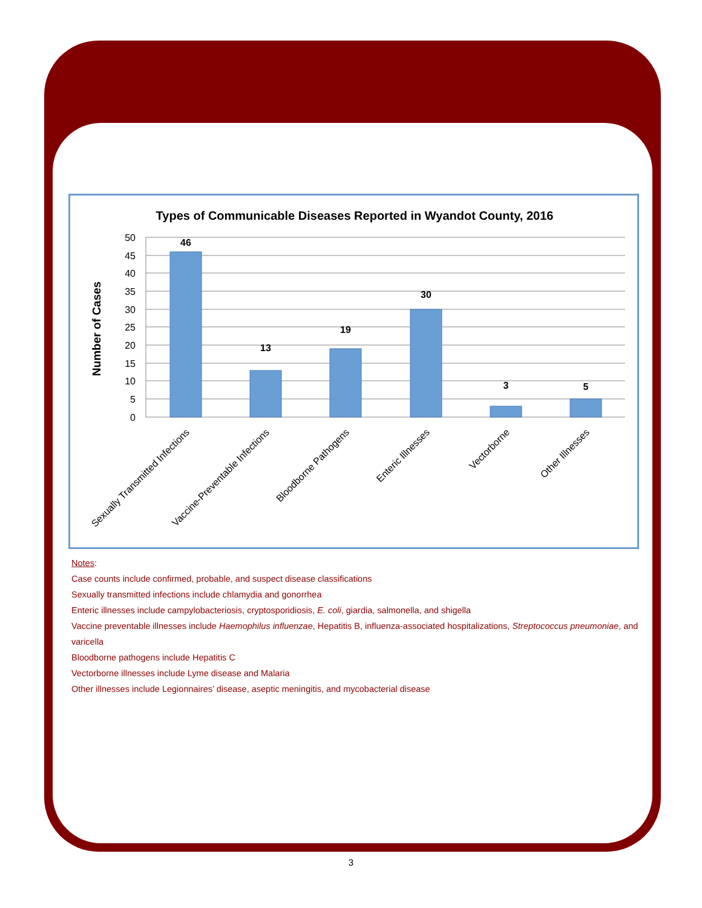Types of Communicable Diseases Reported in Wyandot County, 2016
Number of Cases
50
45
40
35
30
25
20
15
10
5
0
46
13
19
30
3
5
Sexually Transmitted Infections
Vaccine-Preventable Infections
Bloodborne Pathogens
Enteric Illnesses
Vectorborne
Other Illnesses
Notes:
Case counts include confirmed, probable, and suspect disease classifications
Sexually transmitted infections include chlamydia and gonorrhea
Enteric illnesses include campylobacteriosis, cryptosporidiosis, E. coli, giardia, salmonella, and shigella
Vaccine preventable illnesses include Haemophilus influenzae, Hepatitis B, influenza-associated hospitalizations, Streptococcus pneumoniae, and varicella
Bloodborne pathogens include Hepatitis C
Vectorborne illnesses include Lyme disease and Malaria
Other illnesses include Legionnaires’ disease, aseptic meningitis, and mycobacterial disease
3